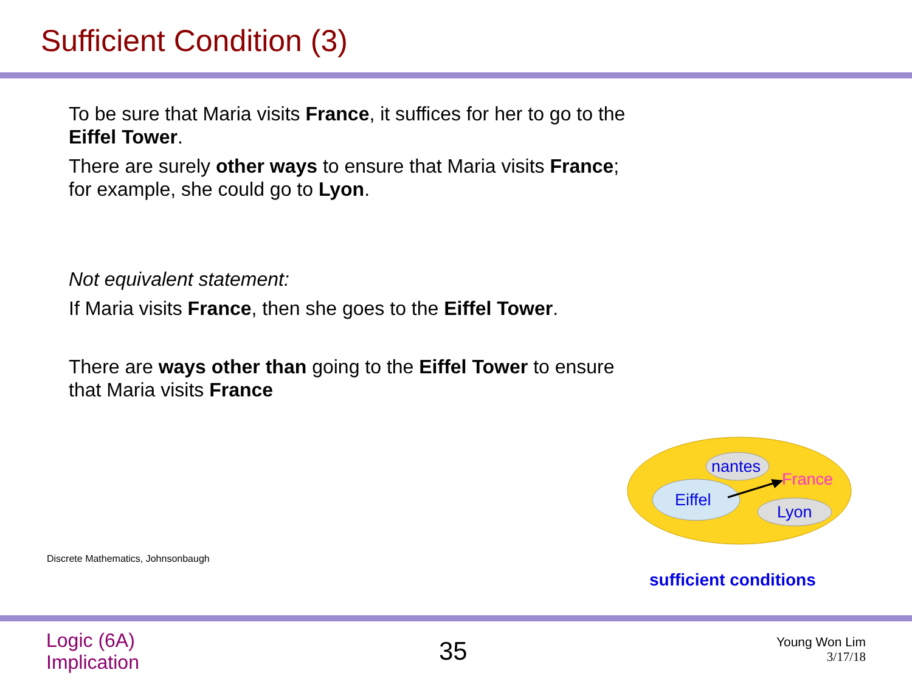Sufficient Condition (3)
To be sure that Maria visits France, it suffices for her to go to the Eiffel Tower.
There are surely other ways to ensure that Maria visits France; for example, she could go to Lyon.
Not equivalent statement:
If Maria visits France, then she goes to the Eiffel Tower.
There are ways other than going to the Eiffel Tower to ensure that Maria visits France
nantes
France
Eiffel
Lyon
Discrete Mathematics, Johnsonbaugh
sufficient conditions
Logic (6A)
Implication
35
Young Won Lim
3/17/18